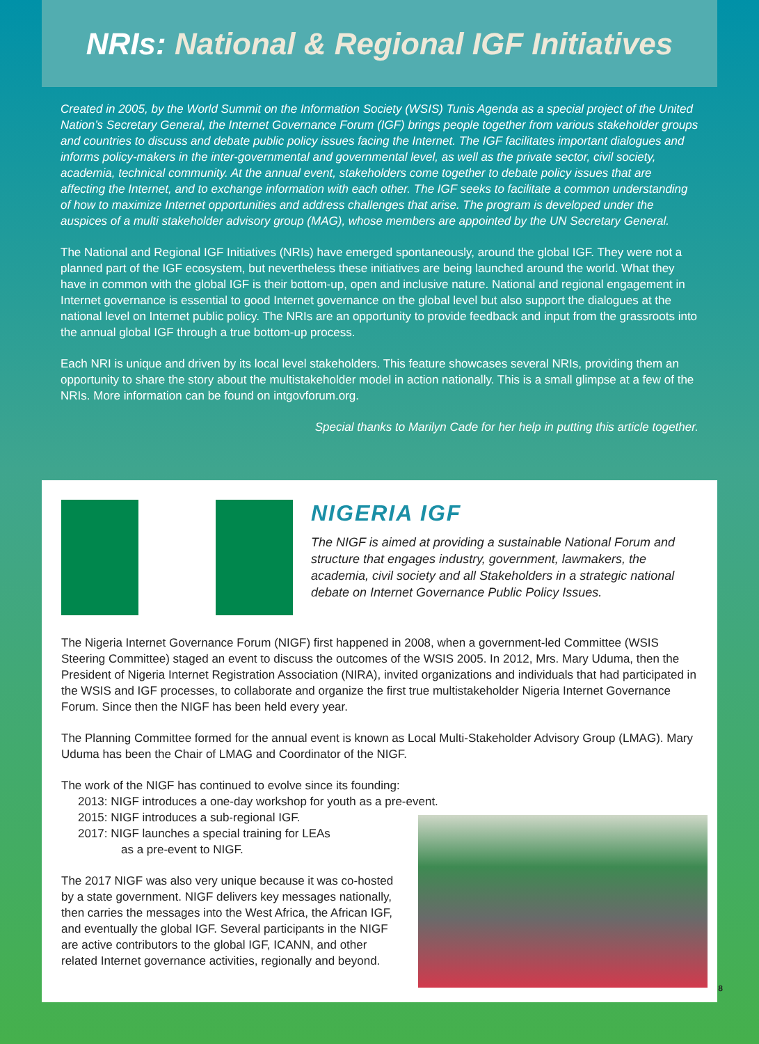NRIs: National & Regional IGF Initiatives
Created in 2005, by the World Summit on the Information Society (WSIS) Tunis Agenda as a special project of the United Nation’s Secretary General, the Internet Governance Forum (IGF) brings people together from various stakeholder groups and countries to discuss and debate public policy issues facing the Internet. The IGF facilitates important dialogues and informs policy-makers in the inter-governmental and governmental level, as well as the private sector, civil society, academia, technical community. At the annual event, stakeholders come together to debate policy issues that are affecting the Internet, and to exchange information with each other. The IGF seeks to facilitate a common understanding of how to maximize Internet opportunities and address challenges that arise. The program is developed under the auspices of a multi stakeholder advisory group (MAG), whose members are appointed by the UN Secretary General.
The National and Regional IGF Initiatives (NRIs) have emerged spontaneously, around the global IGF. They were not a planned part of the IGF ecosystem, but nevertheless these initiatives are being launched around the world. What they have in common with the global IGF is their bottom-up, open and inclusive nature. National and regional engagement in Internet governance is essential to good Internet governance on the global level but also support the dialogues at the national level on Internet public policy. The NRIs are an opportunity to provide feedback and input from the grassroots into the annual global IGF through a true bottom-up process.
Each NRI is unique and driven by its local level stakeholders. This feature showcases several NRIs, providing them an opportunity to share the story about the multistakeholder model in action nationally. This is a small glimpse at a few of the NRIs. More information can be found on intgovforum.org.
Special thanks to Marilyn Cade for her help in putting this article together.
NIGERIA IGF
The NIGF is aimed at providing a sustainable National Forum and structure that engages industry, government, lawmakers, the academia, civil society and all Stakeholders in a strategic national debate on Internet Governance Public Policy Issues.
The Nigeria Internet Governance Forum (NIGF) first happened in 2008, when a government-led Committee (WSIS Steering Committee) staged an event to discuss the outcomes of the WSIS 2005. In 2012, Mrs. Mary Uduma, then the President of Nigeria Internet Registration Association (NIRA), invited organizations and individuals that had participated in the WSIS and IGF processes, to collaborate and organize the first true multistakeholder Nigeria Internet Governance Forum. Since then the NIGF has been held every year.
The Planning Committee formed for the annual event is known as Local Multi-Stakeholder Advisory Group (LMAG). Mary Uduma has been the Chair of LMAG and Coordinator of the NIGF.
The work of the NIGF has continued to evolve since its founding:
2013: NIGF introduces a one-day workshop for youth as a pre-event.
2015: NIGF introduces a sub-regional IGF.
2017: NIGF launches a special training for LEAs
as a pre-event to NIGF.
The 2017 NIGF was also very unique because it was co-hosted by a state government. NIGF delivers key messages nationally, then carries the messages into the West Africa, the African IGF, and eventually the global IGF. Several participants in the NIGF are active contributors to the global IGF, ICANN, and other related Internet governance activities, regionally and beyond.
8